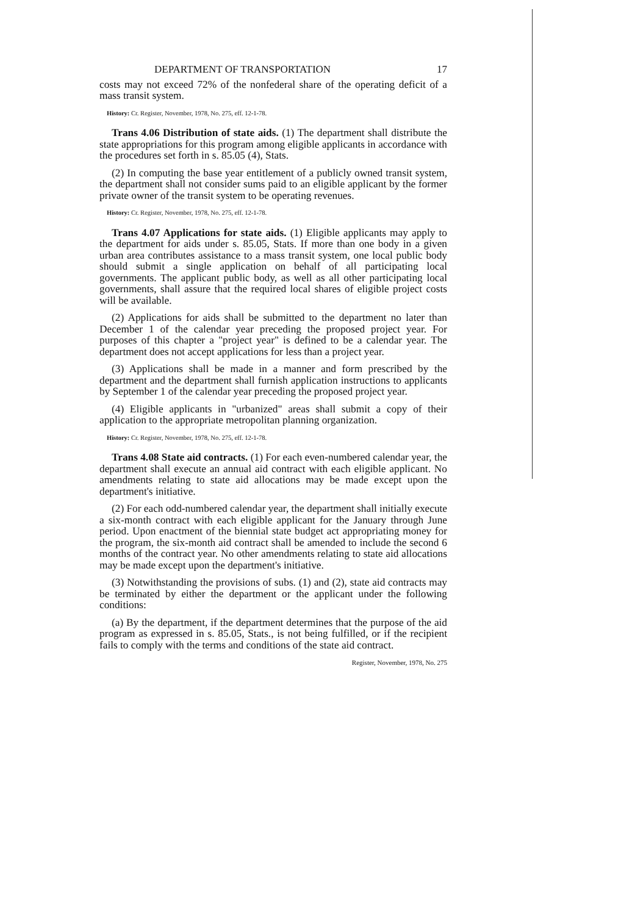DEPARTMENT OF TRANSPORTATION 17
costs may not exceed 72% of the nonfederal share of the operating deficit of a mass transit system.
History: Cr. Register, November, 1978, No. 275, eff. 12-1-78.
Trans 4.06 Distribution of state aids. (1) The department shall distribute the state appropriations for this program among eligible applicants in accordance with the procedures set forth in s. 85.05 (4), Stats.
(2) In computing the base year entitlement of a publicly owned transit system, the department shall not consider sums paid to an eligible applicant by the former private owner of the transit system to be operating revenues.
History: Cr. Register, November, 1978, No. 275, eff. 12-1-78.
Trans 4.07 Applications for state aids. (1) Eligible applicants may apply to the department for aids under s. 85.05, Stats. If more than one body in a given urban area contributes assistance to a mass transit system, one local public body should submit a single application on behalf of all participating local governments. The applicant public body, as well as all other participating local governments, shall assure that the required local shares of eligible project costs will be available.
(2) Applications for aids shall be submitted to the department no later than December 1 of the calendar year preceding the proposed project year. For purposes of this chapter a "project year" is defined to be a calendar year. The department does not accept applications for less than a project year.
(3) Applications shall be made in a manner and form prescribed by the department and the department shall furnish application instructions to applicants by September 1 of the calendar year preceding the proposed project year.
(4) Eligible applicants in "urbanized" areas shall submit a copy of their application to the appropriate metropolitan planning organization.
History: Cr. Register, November, 1978, No. 275, eff. 12-1-78.
Trans 4.08 State aid contracts. (1) For each even-numbered calendar year, the department shall execute an annual aid contract with each eligible applicant. No amendments relating to state aid allocations may be made except upon the department's initiative.
(2) For each odd-numbered calendar year, the department shall initially execute a six-month contract with each eligible applicant for the January through June period. Upon enactment of the biennial state budget act appropriating money for the program, the six-month aid contract shall be amended to include the second 6 months of the contract year. No other amendments relating to state aid allocations may be made except upon the department's initiative.
(3) Notwithstanding the provisions of subs. (1) and (2), state aid contracts may be terminated by either the department or the applicant under the following conditions:
(a) By the department, if the department determines that the purpose of the aid program as expressed in s. 85.05, Stats., is not being fulfilled, or if the recipient fails to comply with the terms and conditions of the state aid contract.
Register, November, 1978, No. 275